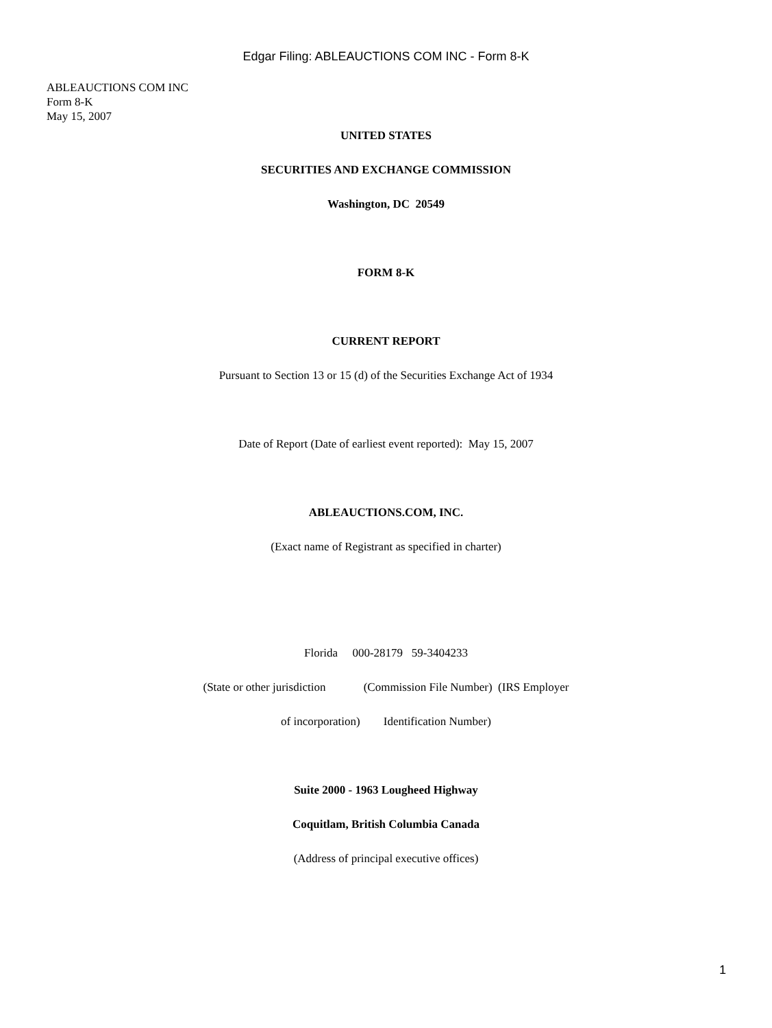Edgar Filing: ABLEAUCTIONS COM INC - Form 8-K
ABLEAUCTIONS COM INC
Form 8-K
May 15, 2007
UNITED STATES
SECURITIES AND EXCHANGE COMMISSION
Washington, DC 20549
FORM 8-K
CURRENT REPORT
Pursuant to Section 13 or 15 (d) of the Securities Exchange Act of 1934
Date of Report (Date of earliest event reported): May 15, 2007
ABLEAUCTIONS.COM, INC.
(Exact name of Registrant as specified in charter)
Florida 000-28179 59-3404233
(State or other jurisdiction (Commission File Number) (IRS Employer
of incorporation) Identification Number)
Suite 2000 - 1963 Lougheed Highway
Coquitlam, British Columbia Canada
(Address of principal executive offices)
1